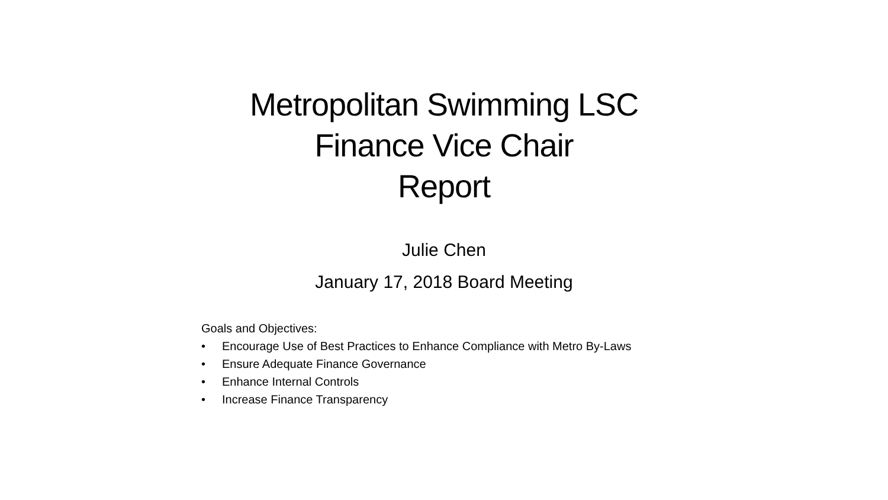Metropolitan Swimming LSC
Finance Vice Chair
Report
Julie Chen
January 17, 2018 Board Meeting
Goals and Objectives:
• Encourage Use of Best Practices to Enhance Compliance with Metro By-Laws
• Ensure Adequate Finance Governance
• Enhance Internal Controls
• Increase Finance Transparency